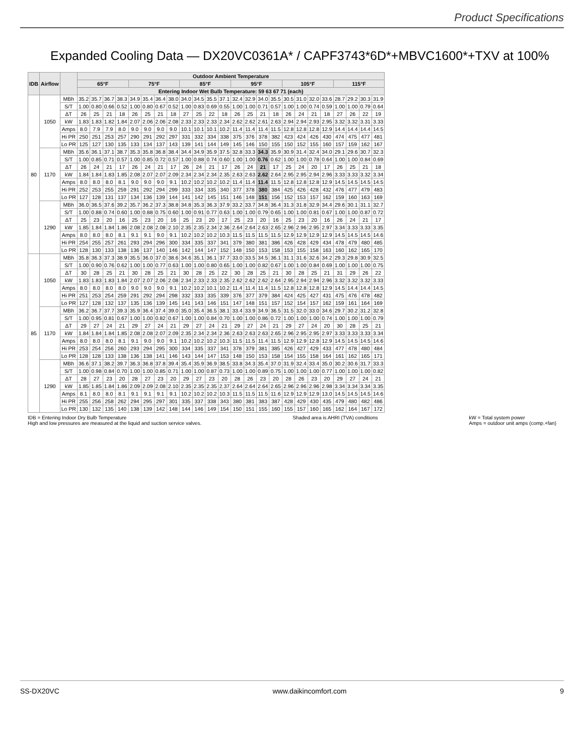Product Specifications
Expanded Cooling Data — DX20VC0361A* / CAPF3743*6D*+MBVC1600*+TXV at 100%
| IDB | Airflow | | Outdoor Ambient Temperature | | | | | | | | | | | | | | | | | | | | | | | |
| --- | --- | --- | --- | --- | --- | --- | --- | --- | --- | --- | --- | --- | --- | --- | --- | --- | --- | --- | --- | --- | --- | --- | --- | --- | --- | --- |
| | | | 65°F | | | | 75°F | | | | 85°F | | | | 95°F | | | | 105°F | | | | 115°F | | | |
| | | | Entering Indoor Wet Bulb Temperature: 59 63 67 71 (each) | | | | | | | | | | | | | | | | | | | | | | | |
| 80 | 1050 | MBh | 35.2 | 35.7 | 36.7 | 38.3 | 34.9 | 35.4 | 36.4 | 38.0 | 34.0 | 34.5 | 35.5 | 37.1 | 32.4 | 32.9 | 34.0 | 35.5 | 30.5 | 31.0 | 32.0 | 33.6 | 28.7 | 29.2 | 30.3 | 31.9 |
| | | S/T | 1.00 | 0.80 | 0.66 | 0.52 | 1.00 | 0.80 | 0.67 | 0.52 | 1.00 | 0.83 | 0.69 | 0.55 | 1.00 | 1.00 | 0.71 | 0.57 | 1.00 | 1.00 | 0.74 | 0.59 | 1.00 | 1.00 | 0.79 | 0.64 |
| | | ΔT | 26 | 25 | 21 | 18 | 26 | 25 | 21 | 18 | 27 | 25 | 22 | 18 | 26 | 25 | 21 | 18 | 26 | 24 | 21 | 18 | 27 | 26 | 22 | 19 |
| | | kW | 1.83 | 1.83 | 1.82 | 1.84 | 2.07 | 2.06 | 2.06 | 2.08 | 2.33 | 2.33 | 2.33 | 2.34 | 2.62 | 2.62 | 2.61 | 2.63 | 2.94 | 2.94 | 2.93 | 2.95 | 3.32 | 3.32 | 3.31 | 3.33 |
| | | Amps | 8.0 | 7.9 | 7.9 | 8.0 | 9.0 | 9.0 | 9.0 | 9.0 | 10.1 | 10.1 | 10.1 | 10.2 | 11.4 | 11.4 | 11.4 | 11.5 | 12.8 | 12.8 | 12.8 | 12.9 | 14.4 | 14.4 | 14.4 | 14.5 |
| | | Hi PR | 250 | 251 | 253 | 257 | 290 | 291 | 292 | 297 | 331 | 332 | 334 | 338 | 375 | 376 | 378 | 382 | 423 | 424 | 426 | 430 | 474 | 475 | 477 | 481 |
| | | Lo PR | 125 | 127 | 130 | 135 | 133 | 134 | 137 | 143 | 139 | 141 | 144 | 149 | 145 | 146 | 150 | 155 | 150 | 152 | 155 | 160 | 157 | 159 | 162 | 167 |
| | 1170 | MBh | 35.6 | 36.1 | 37.1 | 38.7 | 35.3 | 35.8 | 36.8 | 38.4 | 34.4 | 34.9 | 35.9 | 37.5 | 32.8 | 33.3 | 34.3 | 35.9 | 30.9 | 31.4 | 32.4 | 34.0 | 29.1 | 29.6 | 30.7 | 32.3 |
| | | S/T | 1.00 | 0.85 | 0.71 | 0.57 | 1.00 | 0.85 | 0.72 | 0.57 | 1.00 | 0.88 | 0.74 | 0.60 | 1.00 | 1.00 | 0.76 | 0.62 | 1.00 | 1.00 | 0.78 | 0.64 | 1.00 | 1.00 | 0.84 | 0.69 |
| | | ΔT | 26 | 24 | 21 | 17 | 26 | 24 | 21 | 17 | 26 | 24 | 21 | 17 | 26 | 24 | 21 | 17 | 25 | 24 | 20 | 17 | 26 | 25 | 21 | 18 |
| | | kW | 1.84 | 1.84 | 1.83 | 1.85 | 2.08 | 2.07 | 2.07 | 2.09 | 2.34 | 2.34 | 2.34 | 2.35 | 2.63 | 2.63 | 2.62 | 2.64 | 2.95 | 2.95 | 2.94 | 2.96 | 3.33 | 3.33 | 3.32 | 3.34 |
| | | Amps | 8.0 | 8.0 | 8.0 | 8.1 | 9.0 | 9.0 | 9.0 | 9.1 | 10.2 | 10.2 | 10.2 | 10.2 | 11.4 | 11.4 | 11.4 | 11.5 | 12.8 | 12.8 | 12.8 | 12.9 | 14.5 | 14.5 | 14.5 | 14.5 |
| | | Hi PR | 252 | 253 | 255 | 259 | 291 | 292 | 294 | 299 | 333 | 334 | 335 | 340 | 377 | 378 | 380 | 384 | 425 | 426 | 428 | 432 | 476 | 477 | 479 | 483 |
| | | Lo PR | 127 | 128 | 131 | 137 | 134 | 136 | 139 | 144 | 141 | 142 | 145 | 151 | 146 | 148 | 151 | 156 | 152 | 153 | 157 | 162 | 159 | 160 | 163 | 169 |
| | 1290 | MBh | 36.0 | 36.5 | 37.6 | 39.2 | 35.7 | 36.2 | 37.3 | 38.8 | 34.8 | 35.3 | 36.3 | 37.9 | 33.2 | 33.7 | 34.8 | 36.4 | 31.3 | 31.8 | 32.9 | 34.4 | 29.6 | 30.1 | 31.1 | 32.7 |
| | | S/T | 1.00 | 0.88 | 0.74 | 0.60 | 1.00 | 0.88 | 0.75 | 0.60 | 1.00 | 0.91 | 0.77 | 0.63 | 1.00 | 1.00 | 0.79 | 0.65 | 1.00 | 1.00 | 0.81 | 0.67 | 1.00 | 1.00 | 0.87 | 0.72 |
| | | ΔT | 25 | 23 | 20 | 16 | 25 | 23 | 20 | 16 | 25 | 23 | 20 | 17 | 25 | 23 | 20 | 16 | 25 | 23 | 20 | 16 | 26 | 24 | 21 | 17 |
| | | kW | 1.85 | 1.84 | 1.84 | 1.86 | 2.08 | 2.08 | 2.08 | 2.10 | 2.35 | 2.35 | 2.34 | 2.36 | 2.64 | 2.64 | 2.63 | 2.65 | 2.96 | 2.96 | 2.95 | 2.97 | 3.34 | 3.33 | 3.33 | 3.35 |
| | | Amps | 8.0 | 8.0 | 8.0 | 8.1 | 9.1 | 9.1 | 9.0 | 9.1 | 10.2 | 10.2 | 10.2 | 10.3 | 11.5 | 11.5 | 11.5 | 11.5 | 12.9 | 12.9 | 12.9 | 12.9 | 14.5 | 14.5 | 14.5 | 14.6 |
| | | Hi PR | 254 | 255 | 257 | 261 | 293 | 294 | 296 | 300 | 334 | 335 | 337 | 341 | 379 | 380 | 381 | 386 | 426 | 428 | 429 | 434 | 478 | 479 | 480 | 485 |
| | | Lo PR | 128 | 130 | 133 | 138 | 136 | 137 | 140 | 146 | 142 | 144 | 147 | 152 | 148 | 150 | 153 | 158 | 153 | 155 | 158 | 163 | 160 | 162 | 165 | 170 |
| 85 | 1050 | MBh | 35.8 | 36.3 | 37.3 | 38.9 | 35.5 | 36.0 | 37.0 | 38.6 | 34.6 | 35.1 | 36.1 | 37.7 | 33.0 | 33.5 | 34.5 | 36.1 | 31.1 | 31.6 | 32.6 | 34.2 | 29.3 | 29.8 | 30.9 | 32.5 |
| | | S/T | 1.00 | 0.90 | 0.76 | 0.62 | 1.00 | 1.00 | 0.77 | 0.63 | 1.00 | 1.00 | 0.80 | 0.65 | 1.00 | 1.00 | 0.82 | 0.67 | 1.00 | 1.00 | 0.84 | 0.69 | 1.00 | 1.00 | 1.00 | 0.75 |
| | | ΔT | 30 | 28 | 25 | 21 | 30 | 28 | 25 | 21 | 30 | 28 | 25 | 22 | 30 | 28 | 25 | 21 | 30 | 28 | 25 | 21 | 31 | 29 | 26 | 22 |
| | | kW | 1.83 | 1.83 | 1.83 | 1.84 | 2.07 | 2.07 | 2.06 | 2.08 | 2.34 | 2.33 | 2.33 | 2.35 | 2.62 | 2.62 | 2.62 | 2.64 | 2.95 | 2.94 | 2.94 | 2.96 | 3.32 | 3.32 | 3.32 | 3.33 |
| | | Amps | 8.0 | 8.0 | 8.0 | 8.0 | 9.0 | 9.0 | 9.0 | 9.1 | 10.2 | 10.2 | 10.1 | 10.2 | 11.4 | 11.4 | 11.4 | 11.5 | 12.8 | 12.8 | 12.8 | 12.9 | 14.5 | 14.4 | 14.4 | 14.5 |
| | | Hi PR | 251 | 253 | 254 | 259 | 291 | 292 | 294 | 298 | 332 | 333 | 335 | 339 | 376 | 377 | 379 | 384 | 424 | 425 | 427 | 431 | 475 | 476 | 478 | 482 |
| | | Lo PR | 127 | 128 | 132 | 137 | 135 | 136 | 139 | 145 | 141 | 143 | 146 | 151 | 147 | 148 | 151 | 157 | 152 | 154 | 157 | 162 | 159 | 161 | 164 | 169 |
| | 1170 | MBh | 36.2 | 36.7 | 37.7 | 39.3 | 35.9 | 36.4 | 37.4 | 39.0 | 35.0 | 35.4 | 36.5 | 38.1 | 33.4 | 33.9 | 34.9 | 36.5 | 31.5 | 32.0 | 33.0 | 34.6 | 29.7 | 30.2 | 31.2 | 32.8 |
| | | S/T | 1.00 | 0.95 | 0.81 | 0.67 | 1.00 | 1.00 | 0.82 | 0.67 | 1.00 | 1.00 | 0.84 | 0.70 | 1.00 | 1.00 | 0.86 | 0.72 | 1.00 | 1.00 | 1.00 | 0.74 | 1.00 | 1.00 | 1.00 | 0.79 |
| | | ΔT | 29 | 27 | 24 | 21 | 29 | 27 | 24 | 21 | 29 | 27 | 24 | 21 | 29 | 27 | 24 | 21 | 29 | 27 | 24 | 20 | 30 | 28 | 25 | 21 |
| | | kW | 1.84 | 1.84 | 1.84 | 1.85 | 2.08 | 2.08 | 2.07 | 2.09 | 2.35 | 2.34 | 2.34 | 2.36 | 2.63 | 2.63 | 2.63 | 2.65 | 2.96 | 2.95 | 2.95 | 2.97 | 3.33 | 3.33 | 3.33 | 3.34 |
| | | Amps | 8.0 | 8.0 | 8.0 | 8.1 | 9.1 | 9.0 | 9.0 | 9.1 | 10.2 | 10.2 | 10.2 | 10.3 | 11.5 | 11.5 | 11.4 | 11.5 | 12.9 | 12.9 | 12.8 | 12.9 | 14.5 | 14.5 | 14.5 | 14.6 |
| | | Hi PR | 253 | 254 | 256 | 260 | 293 | 294 | 295 | 300 | 334 | 335 | 337 | 341 | 378 | 379 | 381 | 385 | 426 | 427 | 429 | 433 | 477 | 478 | 480 | 484 |
| | | Lo PR | 128 | 128 | 133 | 138 | 136 | 138 | 141 | 146 | 143 | 144 | 147 | 153 | 148 | 150 | 153 | 158 | 154 | 155 | 158 | 164 | 161 | 162 | 165 | 171 |
| | 1290 | MBh | 36.6 | 37.1 | 38.2 | 39.7 | 36.3 | 36.8 | 37.8 | 39.4 | 35.4 | 35.9 | 36.9 | 38.5 | 33.8 | 34.3 | 35.4 | 37.0 | 31.9 | 32.4 | 33.4 | 35.0 | 30.2 | 30.6 | 31.7 | 33.3 |
| | | S/T | 1.00 | 0.98 | 0.84 | 0.70 | 1.00 | 1.00 | 0.85 | 0.71 | 1.00 | 1.00 | 0.87 | 0.73 | 1.00 | 1.00 | 0.89 | 0.75 | 1.00 | 1.00 | 1.00 | 0.77 | 1.00 | 1.00 | 1.00 | 0.82 |
| | | ΔT | 28 | 27 | 23 | 20 | 28 | 27 | 23 | 20 | 29 | 27 | 23 | 20 | 28 | 26 | 23 | 20 | 28 | 26 | 23 | 20 | 29 | 27 | 24 | 21 |
| | | kW | 1.85 | 1.85 | 1.84 | 1.86 | 2.09 | 2.09 | 2.08 | 2.10 | 2.35 | 2.35 | 2.35 | 2.37 | 2.64 | 2.64 | 2.64 | 2.65 | 2.96 | 2.96 | 2.96 | 2.98 | 3.34 | 3.34 | 3.34 | 3.35 |
| | | Amps | 8.1 | 8.0 | 8.0 | 8.1 | 9.1 | 9.1 | 9.1 | 9.1 | 10.2 | 10.2 | 10.2 | 10.3 | 11.5 | 11.5 | 11.5 | 11.6 | 12.9 | 12.9 | 12.9 | 13.0 | 14.5 | 14.5 | 14.5 | 14.6 |
| | | Hi PR | 255 | 256 | 258 | 262 | 294 | 295 | 297 | 301 | 335 | 337 | 338 | 343 | 380 | 381 | 383 | 387 | 428 | 429 | 430 | 435 | 479 | 480 | 482 | 486 |
| | | Lo PR | 130 | 132 | 135 | 140 | 138 | 139 | 142 | 148 | 144 | 146 | 149 | 154 | 150 | 151 | 155 | 160 | 155 | 157 | 160 | 165 | 162 | 164 | 167 | 172 |
IDB = Entering Indoor Dry Bulb Temperature
High and low pressures are measured at the liquid and suction service valves. Shaded area is AHRI (TVA) conditions kW = Total system power
Amps = outdoor unit amps (comp.+fan)
SS-DX20VC www.daikincomfort.com 9